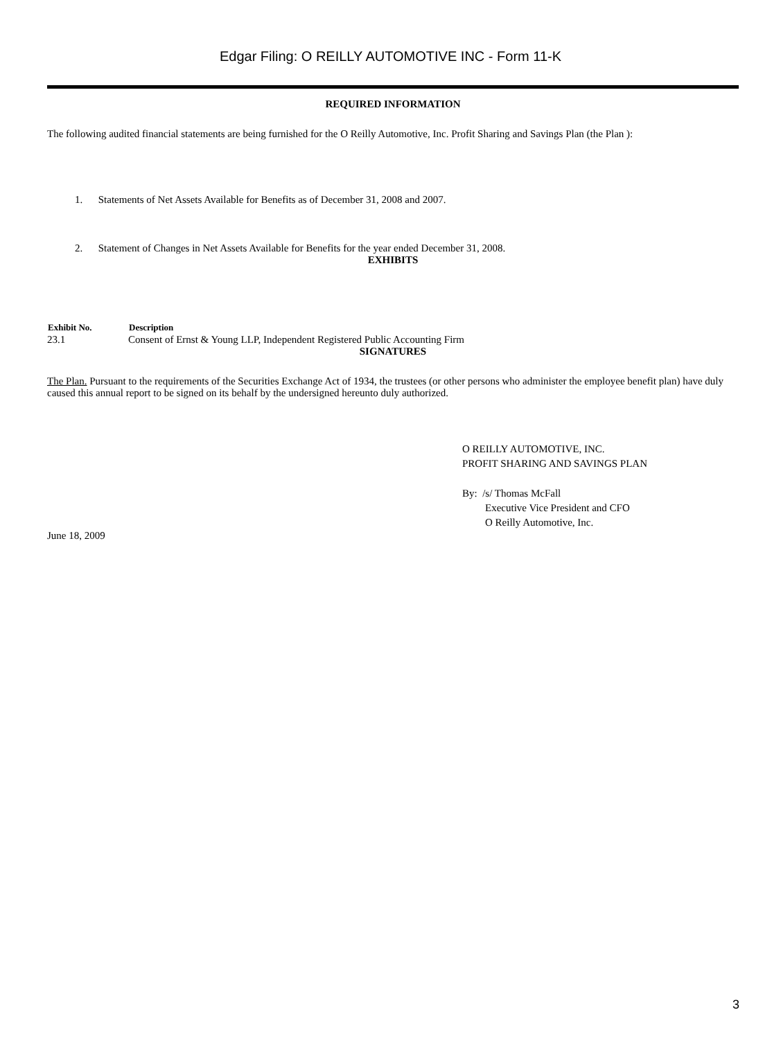Edgar Filing: O REILLY AUTOMOTIVE INC - Form 11-K
REQUIRED INFORMATION
The following audited financial statements are being furnished for the O Reilly Automotive, Inc. Profit Sharing and Savings Plan (the Plan ):
1. Statements of Net Assets Available for Benefits as of December 31, 2008 and 2007.
2. Statement of Changes in Net Assets Available for Benefits for the year ended December 31, 2008.
EXHIBITS
| Exhibit No. | Description |
| --- | --- |
| 23.1 | Consent of Ernst & Young LLP, Independent Registered Public Accounting Firm |
SIGNATURES
The Plan. Pursuant to the requirements of the Securities Exchange Act of 1934, the trustees (or other persons who administer the employee benefit plan) have duly caused this annual report to be signed on its behalf by the undersigned hereunto duly authorized.
O REILLY AUTOMOTIVE, INC.
PROFIT SHARING AND SAVINGS PLAN
By: /s/ Thomas McFall
Executive Vice President and CFO
O Reilly Automotive, Inc.
June 18, 2009
3